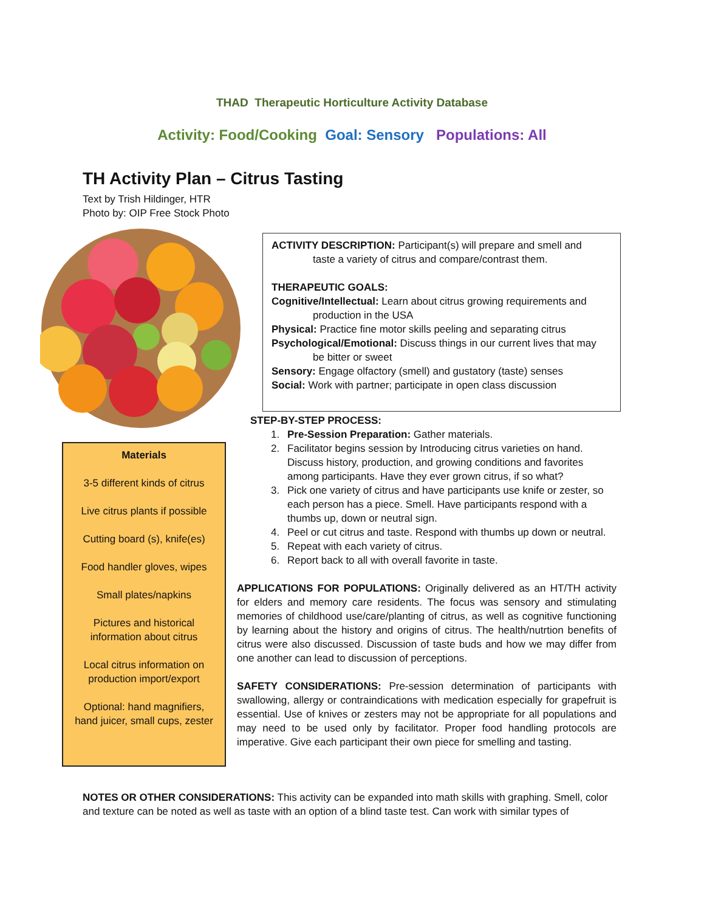THAD Therapeutic Horticulture Activity Database
Activity: Food/Cooking Goal: Sensory Populations: All
TH Activity Plan – Citrus Tasting
Text by Trish Hildinger, HTR
Photo by: OIP Free Stock Photo
Materials
3-5 different kinds of citrus
Live citrus plants if possible
Cutting board (s), knife(es)
Food handler gloves, wipes
Small plates/napkins
Pictures and historical
information about citrus
Local citrus information on
production import/export
Optional: hand magnifiers,
hand juicer, small cups, zester
ACTIVITY DESCRIPTION: Participant(s) will prepare and smell and
taste a variety of citrus and compare/contrast them.
THERAPEUTIC GOALS:
Cognitive/Intellectual: Learn about citrus growing requirements and
production in the USA
Physical: Practice fine motor skills peeling and separating citrus
Psychological/Emotional: Discuss things in our current lives that may
be bitter or sweet
Sensory: Engage olfactory (smell) and gustatory (taste) senses
Social: Work with partner; participate in open class discussion
STEP-BY-STEP PROCESS:
1. Pre-Session Preparation: Gather materials.
2. Facilitator begins session by Introducing citrus varieties on hand. Discuss history, production, and growing conditions and favorites among participants. Have they ever grown citrus, if so what?
3. Pick one variety of citrus and have participants use knife or zester, so each person has a piece. Smell. Have participants respond with a thumbs up, down or neutral sign.
4. Peel or cut citrus and taste. Respond with thumbs up down or neutral.
5. Repeat with each variety of citrus.
6. Report back to all with overall favorite in taste.
APPLICATIONS FOR POPULATIONS: Originally delivered as an HT/TH activity for elders and memory care residents. The focus was sensory and stimulating memories of childhood use/care/planting of citrus, as well as cognitive functioning by learning about the history and origins of citrus. The health/nutrtion benefits of citrus were also discussed. Discussion of taste buds and how we may differ from one another can lead to discussion of perceptions.
SAFETY CONSIDERATIONS: Pre-session determination of participants with swallowing, allergy or contraindications with medication especially for grapefruit is essential. Use of knives or zesters may not be appropriate for all populations and may need to be used only by facilitator. Proper food handling protocols are imperative. Give each participant their own piece for smelling and tasting.
NOTES OR OTHER CONSIDERATIONS: This activity can be expanded into math skills with graphing. Smell, color and texture can be noted as well as taste with an option of a blind taste test. Can work with similar types of